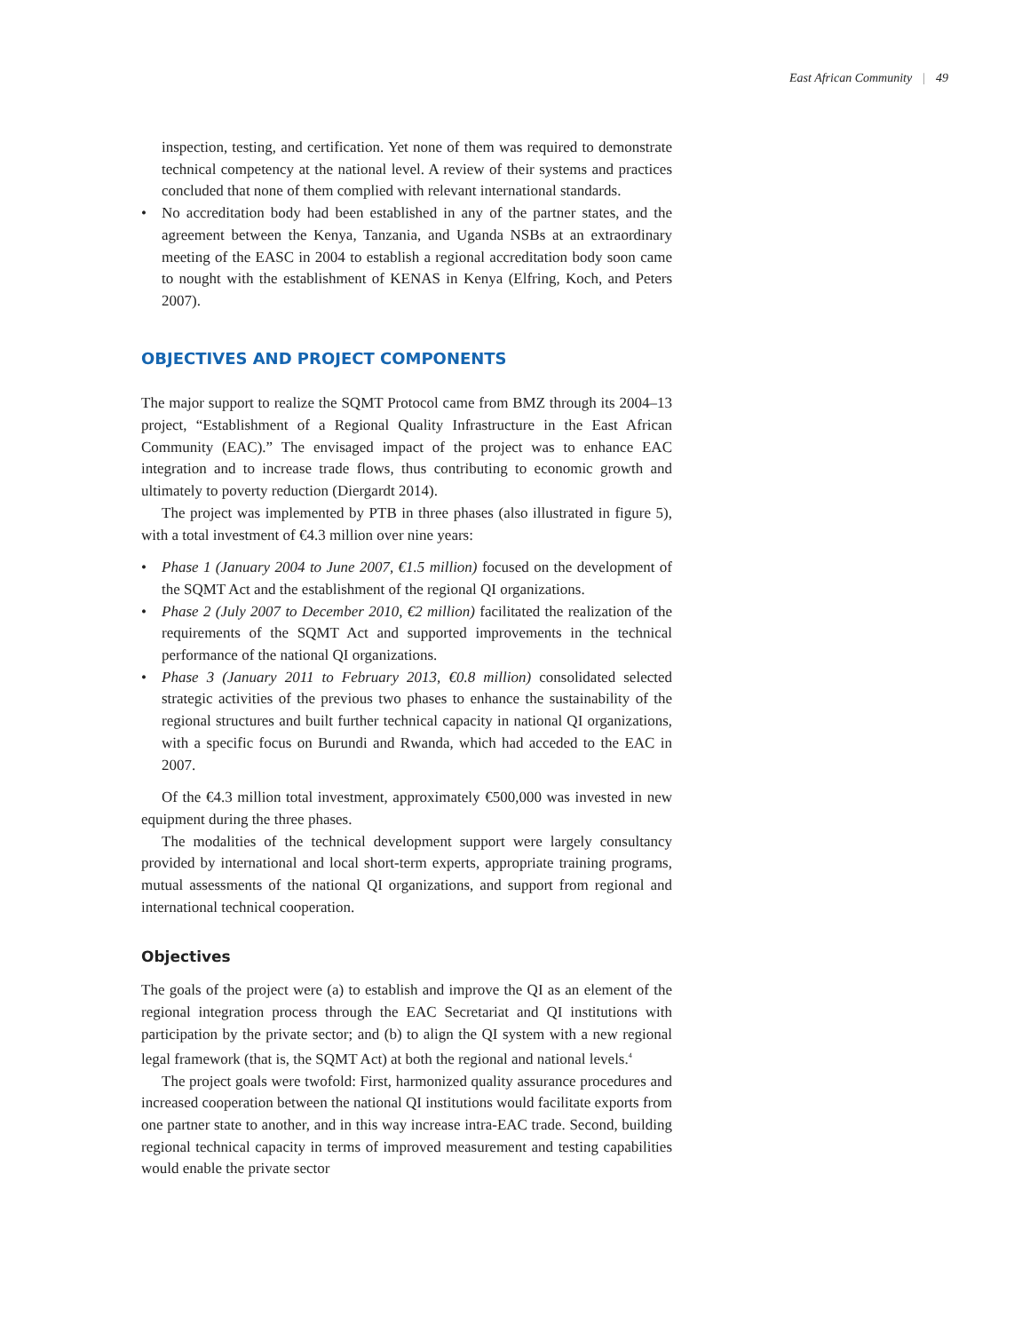East African Community | 49
inspection, testing, and certification. Yet none of them was required to demonstrate technical competency at the national level. A review of their systems and practices concluded that none of them complied with relevant international standards.
• No accreditation body had been established in any of the partner states, and the agreement between the Kenya, Tanzania, and Uganda NSBs at an extraordinary meeting of the EASC in 2004 to establish a regional accreditation body soon came to nought with the establishment of KENAS in Kenya (Elfring, Koch, and Peters 2007).
OBJECTIVES AND PROJECT COMPONENTS
The major support to realize the SQMT Protocol came from BMZ through its 2004–13 project, “Establishment of a Regional Quality Infrastructure in the East African Community (EAC).” The envisaged impact of the project was to enhance EAC integration and to increase trade flows, thus contributing to economic growth and ultimately to poverty reduction (Diergardt 2014).
The project was implemented by PTB in three phases (also illustrated in figure 5), with a total investment of €4.3 million over nine years:
• Phase 1 (January 2004 to June 2007, €1.5 million) focused on the development of the SQMT Act and the establishment of the regional QI organizations.
• Phase 2 (July 2007 to December 2010, €2 million) facilitated the realization of the requirements of the SQMT Act and supported improvements in the technical performance of the national QI organizations.
• Phase 3 (January 2011 to February 2013, €0.8 million) consolidated selected strategic activities of the previous two phases to enhance the sustainability of the regional structures and built further technical capacity in national QI organizations, with a specific focus on Burundi and Rwanda, which had acceded to the EAC in 2007.
Of the €4.3 million total investment, approximately €500,000 was invested in new equipment during the three phases.
The modalities of the technical development support were largely consultancy provided by international and local short-term experts, appropriate training programs, mutual assessments of the national QI organizations, and support from regional and international technical cooperation.
Objectives
The goals of the project were (a) to establish and improve the QI as an element of the regional integration process through the EAC Secretariat and QI institutions with participation by the private sector; and (b) to align the QI system with a new regional legal framework (that is, the SQMT Act) at both the regional and national levels.<sup>4</sup>
The project goals were twofold: First, harmonized quality assurance procedures and increased cooperation between the national QI institutions would facilitate exports from one partner state to another, and in this way increase intra-EAC trade. Second, building regional technical capacity in terms of improved measurement and testing capabilities would enable the private sector